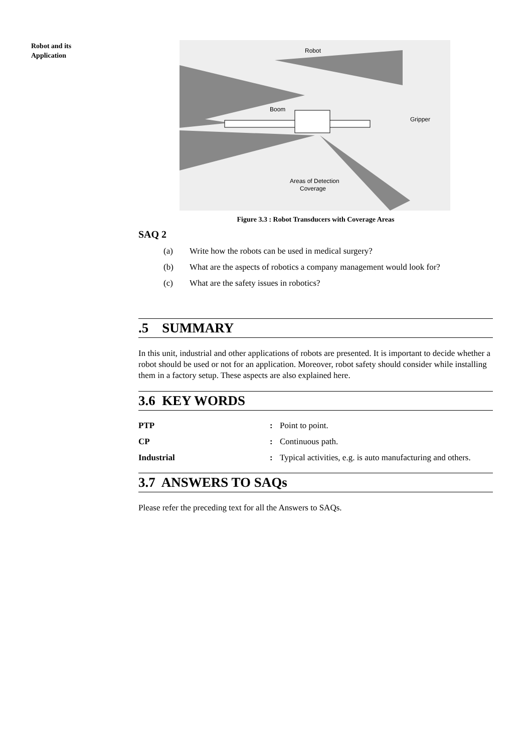Robot and its
Application
Robot
Boom
Gripper
Areas of Detection
Coverage
Figure 3.3 : Robot Transducers with Coverage Areas
SAQ 2
(a) Write how the robots can be used in medical surgery?
(b) What are the aspects of robotics a company management would look for?
(c) What are the safety issues in robotics?
.5 SUMMARY
In this unit, industrial and other applications of robots are presented. It is important to decide whether a robot should be used or not for an application. Moreover, robot safety should consider while installing them in a factory setup. These aspects are also explained here.
3.6 KEY WORDS
PTP: Point to point.
CP: Continuous path.
Industrial: Typical activities, e.g. is auto manufacturing and others.
3.7 ANSWERS TO SAQs
Please refer the preceding text for all the Answers to SAQs.